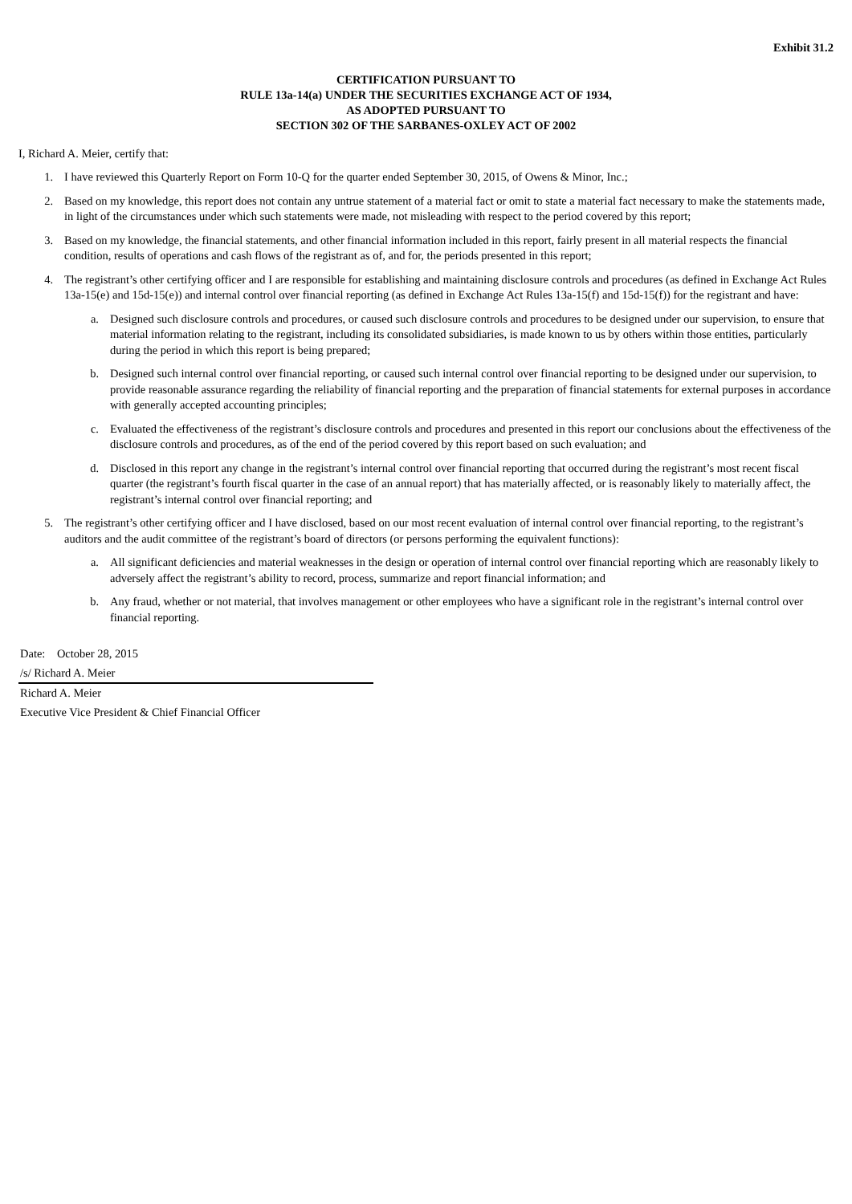Exhibit 31.2
CERTIFICATION PURSUANT TO
RULE 13a-14(a) UNDER THE SECURITIES EXCHANGE ACT OF 1934,
AS ADOPTED PURSUANT TO
SECTION 302 OF THE SARBANES-OXLEY ACT OF 2002
I, Richard A. Meier, certify that:
1. I have reviewed this Quarterly Report on Form 10-Q for the quarter ended September 30, 2015, of Owens & Minor, Inc.;
2. Based on my knowledge, this report does not contain any untrue statement of a material fact or omit to state a material fact necessary to make the statements made, in light of the circumstances under which such statements were made, not misleading with respect to the period covered by this report;
3. Based on my knowledge, the financial statements, and other financial information included in this report, fairly present in all material respects the financial condition, results of operations and cash flows of the registrant as of, and for, the periods presented in this report;
4. The registrant’s other certifying officer and I are responsible for establishing and maintaining disclosure controls and procedures (as defined in Exchange Act Rules 13a-15(e) and 15d-15(e)) and internal control over financial reporting (as defined in Exchange Act Rules 13a-15(f) and 15d-15(f)) for the registrant and have:
a. Designed such disclosure controls and procedures, or caused such disclosure controls and procedures to be designed under our supervision, to ensure that material information relating to the registrant, including its consolidated subsidiaries, is made known to us by others within those entities, particularly during the period in which this report is being prepared;
b. Designed such internal control over financial reporting, or caused such internal control over financial reporting to be designed under our supervision, to provide reasonable assurance regarding the reliability of financial reporting and the preparation of financial statements for external purposes in accordance with generally accepted accounting principles;
c. Evaluated the effectiveness of the registrant’s disclosure controls and procedures and presented in this report our conclusions about the effectiveness of the disclosure controls and procedures, as of the end of the period covered by this report based on such evaluation; and
d. Disclosed in this report any change in the registrant’s internal control over financial reporting that occurred during the registrant’s most recent fiscal quarter (the registrant’s fourth fiscal quarter in the case of an annual report) that has materially affected, or is reasonably likely to materially affect, the registrant’s internal control over financial reporting; and
5. The registrant’s other certifying officer and I have disclosed, based on our most recent evaluation of internal control over financial reporting, to the registrant’s auditors and the audit committee of the registrant’s board of directors (or persons performing the equivalent functions):
a. All significant deficiencies and material weaknesses in the design or operation of internal control over financial reporting which are reasonably likely to adversely affect the registrant’s ability to record, process, summarize and report financial information; and
b. Any fraud, whether or not material, that involves management or other employees who have a significant role in the registrant’s internal control over financial reporting.
Date: October 28, 2015
/s/ Richard A. Meier
Richard A. Meier
Executive Vice President & Chief Financial Officer